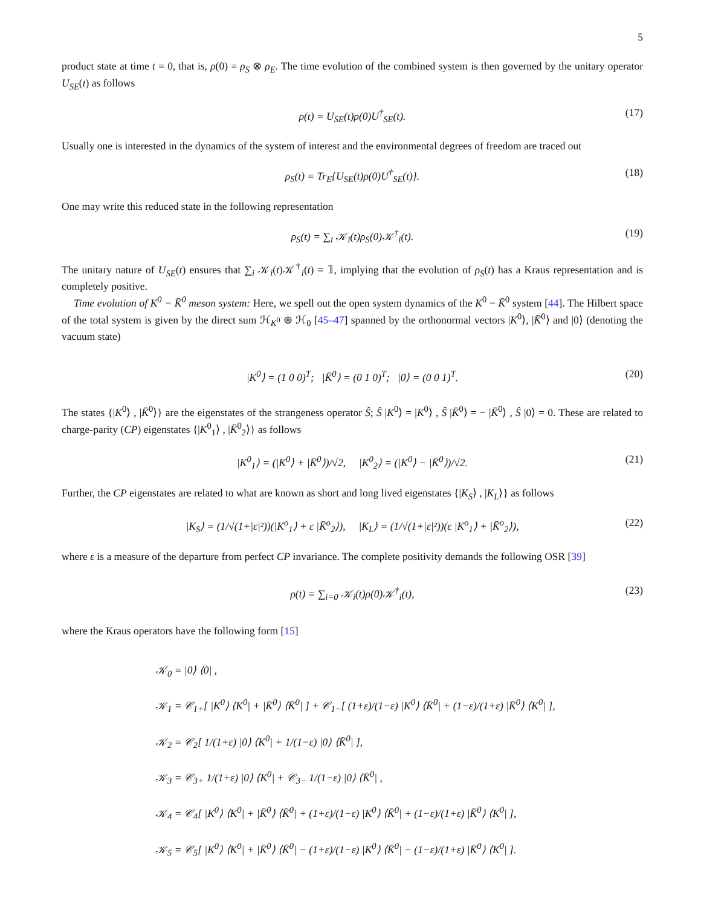5
product state at time t = 0, that is, ρ(0) = ρ<sub>S</sub> ⊗ ρ<sub>E</sub>. The time evolution of the combined system is then governed by the unitary operator U<sub>SE</sub>(t) as follows
ρ(t) = U<sub>SE</sub>(t)ρ(0)U<sup>†</sup><sub>SE</sub>(t). (17)
Usually one is interested in the dynamics of the system of interest and the environmental degrees of freedom are traced out
ρ<sub>S</sub>(t) = Tr<sub>E</sub>{U<sub>SE</sub>(t)ρ(0)U<sup>†</sup><sub>SE</sub>(t)}. (18)
One may write this reduced state in the following representation
ρ<sub>S</sub>(t) = ∑<sub>i</sub> 𝒦<sub>i</sub>(t)ρ<sub>S</sub>(0)𝒦<sup>†</sup><sub>i</sub>(t). (19)
The unitary nature of U<sub>SE</sub>(t) ensures that ∑<sub>i</sub> 𝒦<sub>i</sub>(t)𝒦<sup>†</sup><sub>i</sub>(t) = 𝟙, implying that the evolution of ρ<sub>S</sub>(t) has a Kraus representation and is completely positive.
Time evolution of K<sup>0</sup> − K̄<sup>0</sup> meson system: Here, we spell out the open system dynamics of the K<sup>0</sup> − K̄<sup>0</sup> system [44]. The Hilbert space of the total system is given by the direct sum ℋ<sub>K<sup>0</sup></sub> ⊕ ℋ<sub>0</sub> [45–47] spanned by the orthonormal vectors |K<sup>0</sup>⟩, |K̄<sup>0</sup>⟩ and |0⟩ (denoting the vacuum state)
|K<sup>0</sup>⟩ = (1 0 0)<sup>T</sup>; |K̄<sup>0</sup>⟩ = (0 1 0)<sup>T</sup>; |0⟩ = (0 0 1)<sup>T</sup>. (20)
The states {|K<sup>0</sup>⟩ , |K̄<sup>0</sup>⟩} are the eigenstates of the strangeness operator Ŝ; Ŝ |K<sup>0</sup>⟩ = |K<sup>0</sup>⟩ , Ŝ |K̄<sup>0</sup>⟩ = − |K̄<sup>0</sup>⟩ , Ŝ |0⟩ = 0. These are related to charge-parity (CP) eigenstates {|K<sup>0</sup><sub>1</sub>⟩ , |K̄<sup>0</sup><sub>2</sub>⟩} as follows
|K<sup>0</sup><sub>1</sub>⟩ = (|K<sup>0</sup>⟩ + |K̄<sup>0</sup>⟩)/√2, |K<sup>0</sup><sub>2</sub>⟩ = (|K<sup>0</sup>⟩ − |K̄<sup>0</sup>⟩)/√2. (21)
Further, the CP eigenstates are related to what are known as short and long lived eigenstates {|K<sub>S</sub>⟩ , |K<sub>L</sub>⟩} as follows
|K<sub>S</sub>⟩ = (1/√(1+|ε|²))(|K<sup>o</sup><sub>1</sub>⟩ + ε |K̄<sup>o</sup><sub>2</sub>⟩), |K<sub>L</sub>⟩ = (1/√(1+|ε|²))(ε |K<sup>o</sup><sub>1</sub>⟩ + |K̄<sup>o</sup><sub>2</sub>⟩), (22)
where ε is a measure of the departure from perfect CP invariance. The complete positivity demands the following OSR [39]
ρ(t) = ∑<sub>i=0</sub> 𝒦<sub>i</sub>(t)ρ(0)𝒦<sup>†</sup><sub>i</sub>(t), (23)
where the Kraus operators have the following form [15]
𝒦<sub>0</sub> = |0⟩ ⟨0| ,
𝒦<sub>1</sub> = 𝒞<sub>1+</sub>[ |K<sup>0</sup>⟩ ⟨K<sup>0</sup>| + |K̄<sup>0</sup>⟩ ⟨K̄<sup>0</sup>| ] + 𝒞<sub>1−</sub>[ (1+ε)/(1−ε) |K<sup>0</sup>⟩ ⟨K̄<sup>0</sup>| + (1−ε)/(1+ε) |K̄<sup>0</sup>⟩ ⟨K<sup>0</sup>| ],
𝒦<sub>2</sub> = 𝒞<sub>2</sub>[ 1/(1+ε) |0⟩ ⟨K<sup>0</sup>| + 1/(1−ε) |0⟩ ⟨K̄<sup>0</sup>| ],
𝒦<sub>3</sub> = 𝒞<sub>3+</sub> 1/(1+ε) |0⟩ ⟨K<sup>0</sup>| + 𝒞<sub>3−</sub> 1/(1−ε) |0⟩ ⟨K̄<sup>0</sup>| ,
𝒦<sub>4</sub> = 𝒞<sub>4</sub>[ |K<sup>0</sup>⟩ ⟨K<sup>0</sup>| + |K̄<sup>0</sup>⟩ ⟨K̄<sup>0</sup>| + (1+ε)/(1−ε) |K<sup>0</sup>⟩ ⟨K̄<sup>0</sup>| + (1−ε)/(1+ε) |K̄<sup>0</sup>⟩ ⟨K<sup>0</sup>| ],
𝒦<sub>5</sub> = 𝒞<sub>5</sub>[ |K<sup>0</sup>⟩ ⟨K<sup>0</sup>| + |K̄<sup>0</sup>⟩ ⟨K̄<sup>0</sup>| − (1+ε)/(1−ε) |K<sup>0</sup>⟩ ⟨K̄<sup>0</sup>| − (1−ε)/(1+ε) |K̄<sup>0</sup>⟩ ⟨K<sup>0</sup>| ].